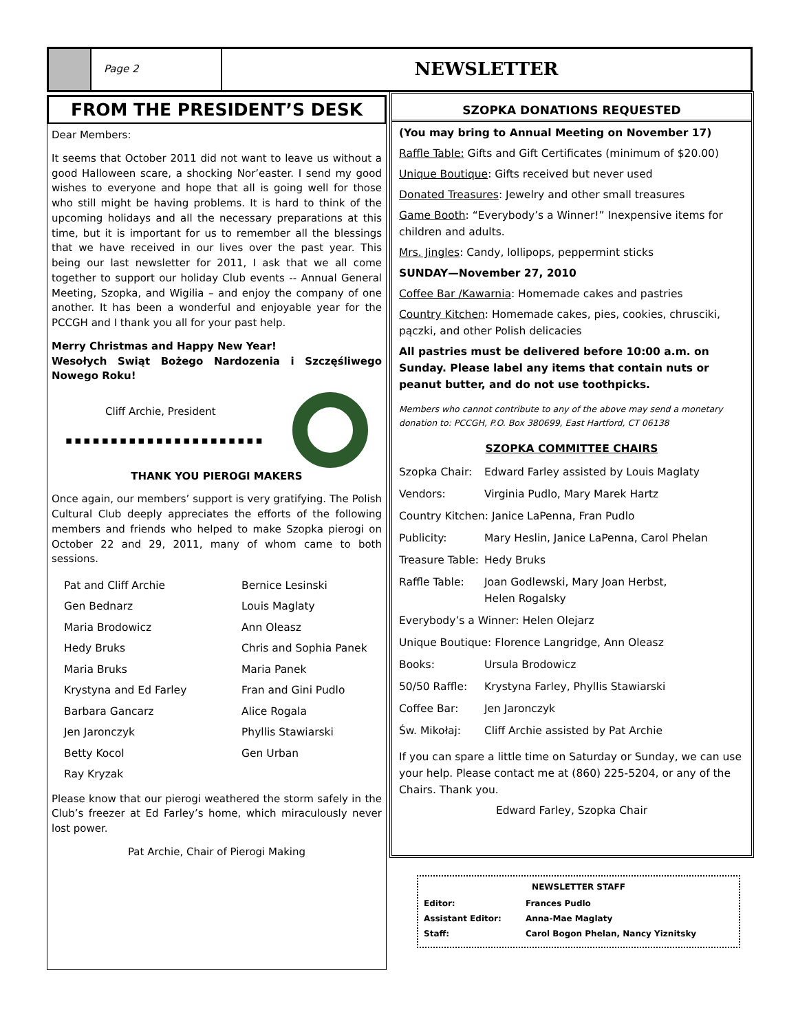Page 2
NEWSLETTER
FROM THE PRESIDENT’S DESK
Dear Members:
It seems that October 2011 did not want to leave us without a good Halloween scare, a shocking Nor’easter. I send my good wishes to everyone and hope that all is going well for those who still might be having problems. It is hard to think of the upcoming holidays and all the necessary preparations at this time, but it is important for us to remember all the blessings that we have received in our lives over the past year. This being our last newsletter for 2011, I ask that we all come together to support our holiday Club events -- Annual General Meeting, Szopka, and Wigilia – and enjoy the company of one another. It has been a wonderful and enjoyable year for the PCCGH and I thank you all for your past help.
Merry Christmas and Happy New Year!
Wesołych Swiąt Bożego Nardozenia i Szczęśliwego Nowego Roku!
Cliff Archie, President
▪▪▪▪▪▪▪▪▪▪▪▪▪▪▪▪▪▪▪▪▪▪
THANK YOU PIEROGI MAKERS
Once again, our members’ support is very gratifying. The Polish Cultural Club deeply appreciates the efforts of the following members and friends who helped to make Szopka pierogi on October 22 and 29, 2011, many of whom came to both sessions.
| Pat and Cliff Archie | Bernice Lesinski |
| Gen Bednarz | Louis Maglaty |
| Maria Brodowicz | Ann Oleasz |
| Hedy Bruks | Chris and Sophia Panek |
| Maria Bruks | Maria Panek |
| Krystyna and Ed Farley | Fran and Gini Pudlo |
| Barbara Gancarz | Alice Rogala |
| Jen Jaronczyk | Phyllis Stawiarski |
| Betty Kocol | Gen Urban |
| Ray Kryzak | |
Please know that our pierogi weathered the storm safely in the Club’s freezer at Ed Farley’s home, which miraculously never lost power.
Pat Archie, Chair of Pierogi Making
SZOPKA DONATIONS REQUESTED
(You may bring to Annual Meeting on November 17)
Raffle Table: Gifts and Gift Certificates (minimum of $20.00)
Unique Boutique: Gifts received but never used
Donated Treasures: Jewelry and other small treasures
Game Booth: “Everybody’s a Winner!” Inexpensive items for children and adults.
Mrs. Jingles: Candy, lollipops, peppermint sticks
SUNDAY—November 27, 2010
Coffee Bar /Kawarnia: Homemade cakes and pastries
Country Kitchen: Homemade cakes, pies, cookies, chrusciki, pączki, and other Polish delicacies
All pastries must be delivered before 10:00 a.m. on Sunday. Please label any items that contain nuts or peanut butter, and do not use toothpicks.
Members who cannot contribute to any of the above may send a monetary donation to: PCCGH, P.O. Box 380699, East Hartford, CT 06138
SZOPKA COMMITTEE CHAIRS
| Szopka Chair: | Edward Farley assisted by Louis Maglaty |
| Vendors: | Virginia Pudlo, Mary Marek Hartz |
| Country Kitchen: Janice LaPenna, Fran Pudlo | |
| Publicity: | Mary Heslin, Janice LaPenna, Carol Phelan |
| Treasure Table: | Hedy Bruks |
| Raffle Table: | Joan Godlewski, Mary Joan Herbst, Helen Rogalsky |
| Everybody’s a Winner: Helen Olejarz | |
| Unique Boutique: Florence Langridge, Ann Oleasz | |
| Books: | Ursula Brodowicz |
| 50/50 Raffle: | Krystyna Farley, Phyllis Stawiarski |
| Coffee Bar: | Jen Jaronczyk |
| Św. Mikołaj: | Cliff Archie assisted by Pat Archie |
If you can spare a little time on Saturday or Sunday, we can use your help. Please contact me at (860) 225-5204, or any of the Chairs. Thank you.
Edward Farley, Szopka Chair
NEWSLETTER STAFF
| Editor: | Frances Pudlo |
| Assistant Editor: | Anna-Mae Maglaty |
| Staff: | Carol Bogon Phelan, Nancy Yiznitsky |